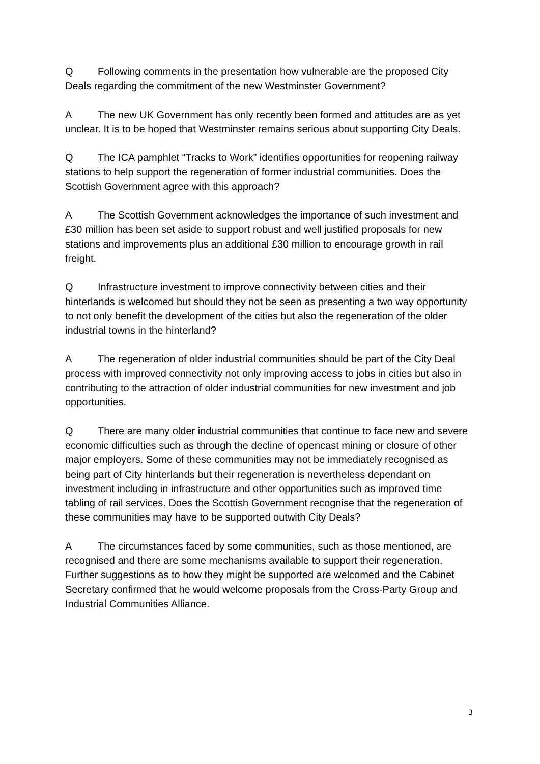Q Following comments in the presentation how vulnerable are the proposed City Deals regarding the commitment of the new Westminster Government?
A The new UK Government has only recently been formed and attitudes are as yet unclear. It is to be hoped that Westminster remains serious about supporting City Deals.
Q The ICA pamphlet “Tracks to Work” identifies opportunities for reopening railway stations to help support the regeneration of former industrial communities. Does the Scottish Government agree with this approach?
A The Scottish Government acknowledges the importance of such investment and £30 million has been set aside to support robust and well justified proposals for new stations and improvements plus an additional £30 million to encourage growth in rail freight.
Q Infrastructure investment to improve connectivity between cities and their hinterlands is welcomed but should they not be seen as presenting a two way opportunity to not only benefit the development of the cities but also the regeneration of the older industrial towns in the hinterland?
A The regeneration of older industrial communities should be part of the City Deal process with improved connectivity not only improving access to jobs in cities but also in contributing to the attraction of older industrial communities for new investment and job opportunities.
Q There are many older industrial communities that continue to face new and severe economic difficulties such as through the decline of opencast mining or closure of other major employers. Some of these communities may not be immediately recognised as being part of City hinterlands but their regeneration is nevertheless dependant on investment including in infrastructure and other opportunities such as improved time tabling of rail services. Does the Scottish Government recognise that the regeneration of these communities may have to be supported outwith City Deals?
A The circumstances faced by some communities, such as those mentioned, are recognised and there are some mechanisms available to support their regeneration. Further suggestions as to how they might be supported are welcomed and the Cabinet Secretary confirmed that he would welcome proposals from the Cross-Party Group and Industrial Communities Alliance.
3